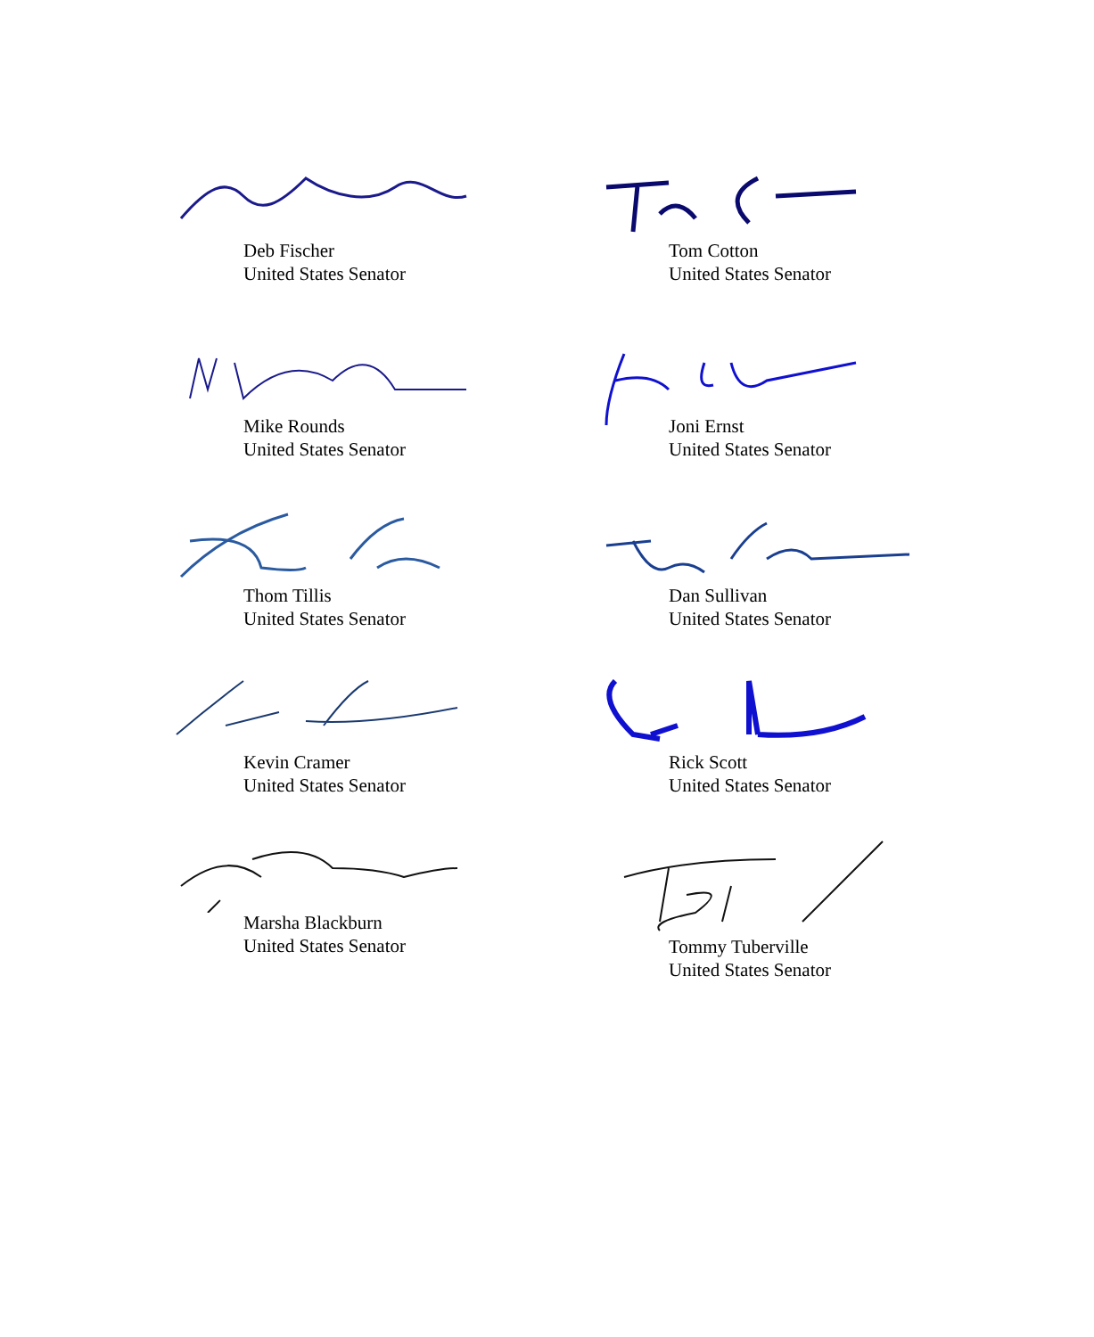Deb Fischer
United States Senator
Tom Cotton
United States Senator
Mike Rounds
United States Senator
Joni Ernst
United States Senator
Thom Tillis
United States Senator
Dan Sullivan
United States Senator
Kevin Cramer
United States Senator
Rick Scott
United States Senator
Marsha Blackburn
United States Senator
Tommy Tuberville
United States Senator